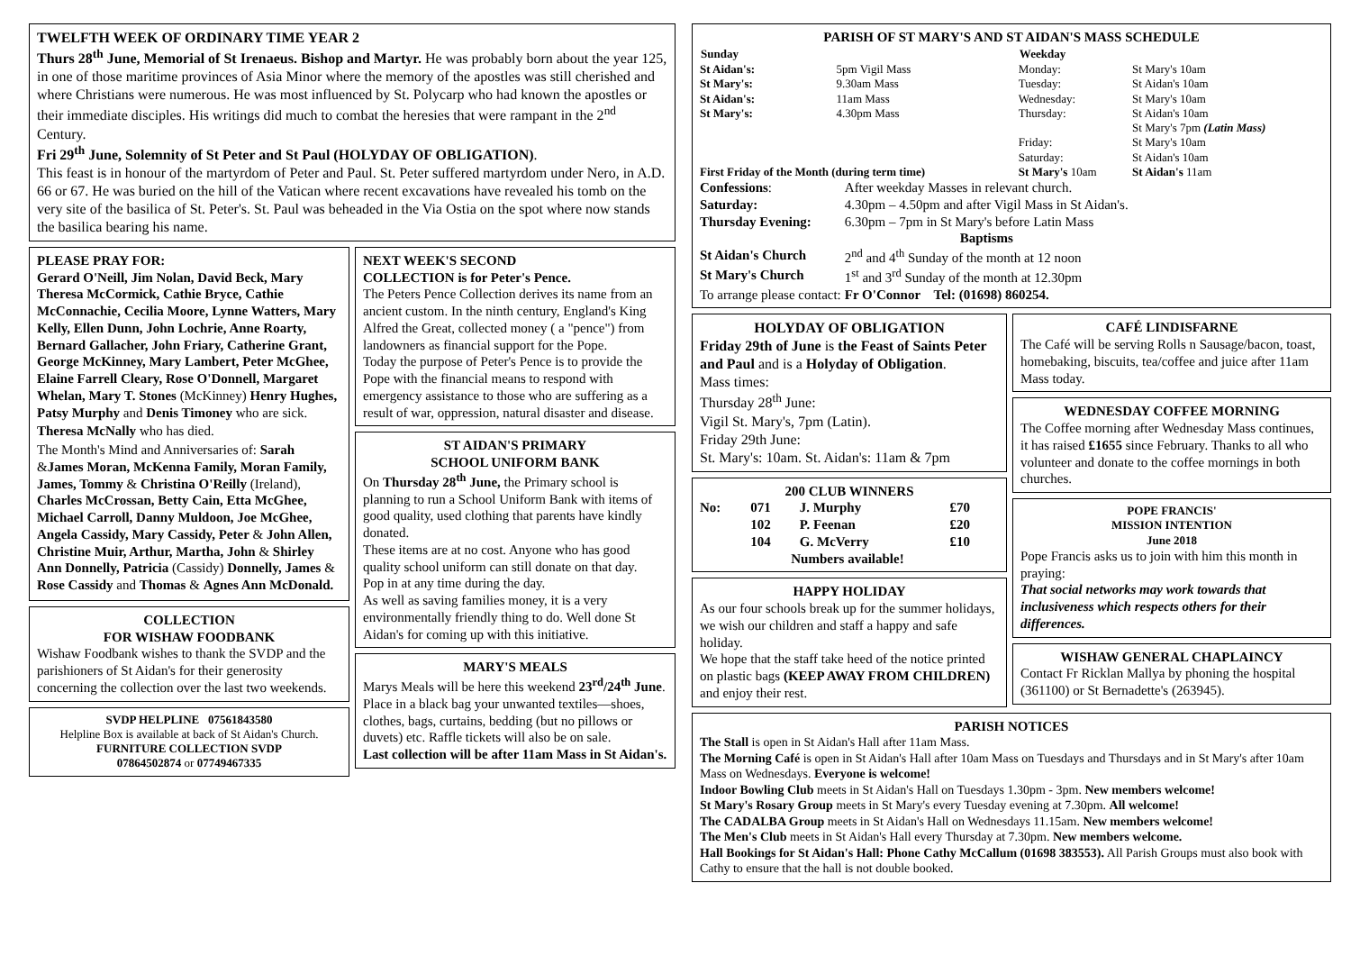TWELFTH WEEK OF ORDINARY TIME YEAR 2
Thurs 28<sup>th</sup> June, Memorial of St Irenaeus. Bishop and Martyr. He was probably born about the year 125, in one of those maritime provinces of Asia Minor where the memory of the apostles was still cherished and where Christians were numerous. He was most influenced by St. Polycarp who had known the apostles or their immediate disciples. His writings did much to combat the heresies that were rampant in the 2<sup>nd</sup> Century.
Fri 29<sup>th</sup> June, Solemnity of St Peter and St Paul (HOLYDAY OF OBLIGATION).
This feast is in honour of the martyrdom of Peter and Paul. St. Peter suffered martyrdom under Nero, in A.D. 66 or 67. He was buried on the hill of the Vatican where recent excavations have revealed his tomb on the very site of the basilica of St. Peter's. St. Paul was beheaded in the Via Ostia on the spot where now stands the basilica bearing his name.
PLEASE PRAY FOR:
Gerard O'Neill, Jim Nolan, David Beck, Mary Theresa McCormick, Cathie Bryce, Cathie McConnachie, Cecilia Moore, Lynne Watters, Mary Kelly, Ellen Dunn, John Lochrie, Anne Roarty, Bernard Gallacher, John Friary, Catherine Grant, George McKinney, Mary Lambert, Peter McGhee, Elaine Farrell Cleary, Rose O'Donnell, Margaret Whelan, Mary T. Stones (McKinney) Henry Hughes, Patsy Murphy and Denis Timoney who are sick.
Theresa McNally who has died.
The Month's Mind and Anniversaries of: Sarah &James Moran, McKenna Family, Moran Family, James, Tommy & Christina O'Reilly (Ireland), Charles McCrossan, Betty Cain, Etta McGhee, Michael Carroll, Danny Muldoon, Joe McGhee, Angela Cassidy, Mary Cassidy, Peter & John Allen, Christine Muir, Arthur, Martha, John & Shirley Ann Donnelly, Patricia (Cassidy) Donnelly, James & Rose Cassidy and Thomas & Agnes Ann McDonald.
COLLECTION
FOR WISHAW FOODBANK
Wishaw Foodbank wishes to thank the SVDP and the parishioners of St Aidan's for their generosity concerning the collection over the last two weekends.
SVDP HELPLINE 07561843580
Helpline Box is available at back of St Aidan's Church.
FURNITURE COLLECTION SVDP
07864502874 or 07749467335
NEXT WEEK'S SECOND
COLLECTION is for Peter's Pence.
The Peters Pence Collection derives its name from an ancient custom. In the ninth century, England's King Alfred the Great, collected money ( a "pence") from landowners as financial support for the Pope.
Today the purpose of Peter's Pence is to provide the Pope with the financial means to respond with emergency assistance to those who are suffering as a result of war, oppression, natural disaster and disease.
ST AIDAN'S PRIMARY
SCHOOL UNIFORM BANK
On Thursday 28<sup>th</sup> June, the Primary school is planning to run a School Uniform Bank with items of good quality, used clothing that parents have kindly donated.
These items are at no cost. Anyone who has good quality school uniform can still donate on that day.
Pop in at any time during the day.
As well as saving families money, it is a very environmentally friendly thing to do. Well done St Aidan's for coming up with this initiative.
MARY'S MEALS
Marys Meals will be here this weekend 23<sup>rd</sup>/24<sup>th</sup> June.
Place in a black bag your unwanted textiles—shoes, clothes, bags, curtains, bedding (but no pillows or duvets) etc. Raffle tickets will also be on sale.
Last collection will be after 11am Mass in St Aidan's.
PARISH OF ST MARY'S AND ST AIDAN'S MASS SCHEDULE
| Sunday | | Weekday | |
| St Aidan's: | 5pm Vigil Mass | Monday: | St Mary's 10am |
| St Mary's: | 9.30am Mass | Tuesday: | St Aidan's 10am |
| St Aidan's: | 11am Mass | Wednesday: | St Mary's 10am |
| St Mary's: | 4.30pm Mass | Thursday: | St Aidan's 10am St Mary's 7pm (Latin Mass) |
| | | Friday: Saturday: | St Mary's 10am St Aidan's 10am |
| First Friday of the Month (during term time) | | St Mary's 10am | St Aidan's 11am |
| Confessions : | After weekday Masses in relevant church. |
| Saturday: | 4.30pm – 4.50pm and after Vigil Mass in St Aidan's. |
| Thursday Evening: | 6.30pm – 7pm in St Mary's before Latin Mass |
| | Baptisms |
| St Aidan's Church | 2<sup>nd</sup> and 4<sup>th</sup> Sunday of the month at 12 noon |
| St Mary's Church | 1<sup>st</sup> and 3<sup>rd</sup> Sunday of the month at 12.30pm |
| To arrange please contact: | Fr O'Connor Tel: (01698) 860254. |
HOLYDAY OF OBLIGATION
Friday 29th of June is the Feast of Saints Peter and Paul and is a Holyday of Obligation.
Mass times:
Thursday 28<sup>th</sup> June:
Vigil St. Mary's, 7pm (Latin).
Friday 29th June:
St. Mary's: 10am. St. Aidan's: 11am & 7pm
200 CLUB WINNERS
| No: | 071 | J. Murphy | £70 |
| | 102 | P. Feenan | £20 |
| | 104 | G. McVerry | £10 |
| Numbers available! | | | |
HAPPY HOLIDAY
As our four schools break up for the summer holidays, we wish our children and staff a happy and safe holiday.
We hope that the staff take heed of the notice printed on plastic bags (KEEP AWAY FROM CHILDREN) and enjoy their rest.
CAFÉ LINDISFARNE
The Café will be serving Rolls n Sausage/bacon, toast, homebaking, biscuits, tea/coffee and juice after 11am Mass today.
WEDNESDAY COFFEE MORNING
The Coffee morning after Wednesday Mass continues, it has raised £1655 since February. Thanks to all who volunteer and donate to the coffee mornings in both churches.
POPE FRANCIS'
MISSION INTENTION
June 2018
Pope Francis asks us to join with him this month in praying:
That social networks may work towards that inclusiveness which respects others for their differences.
WISHAW GENERAL CHAPLAINCY
Contact Fr Ricklan Mallya by phoning the hospital (361100) or St Bernadette's (263945).
PARISH NOTICES
The Stall is open in St Aidan's Hall after 11am Mass.
The Morning Café is open in St Aidan's Hall after 10am Mass on Tuesdays and Thursdays and in St Mary's after 10am Mass on Wednesdays. Everyone is welcome!
Indoor Bowling Club meets in St Aidan's Hall on Tuesdays 1.30pm - 3pm. New members welcome!
St Mary's Rosary Group meets in St Mary's every Tuesday evening at 7.30pm. All welcome!
The CADALBA Group meets in St Aidan's Hall on Wednesdays 11.15am. New members welcome!
The Men's Club meets in St Aidan's Hall every Thursday at 7.30pm. New members welcome.
Hall Bookings for St Aidan's Hall: Phone Cathy McCallum (01698 383553). All Parish Groups must also book with Cathy to ensure that the hall is not double booked.